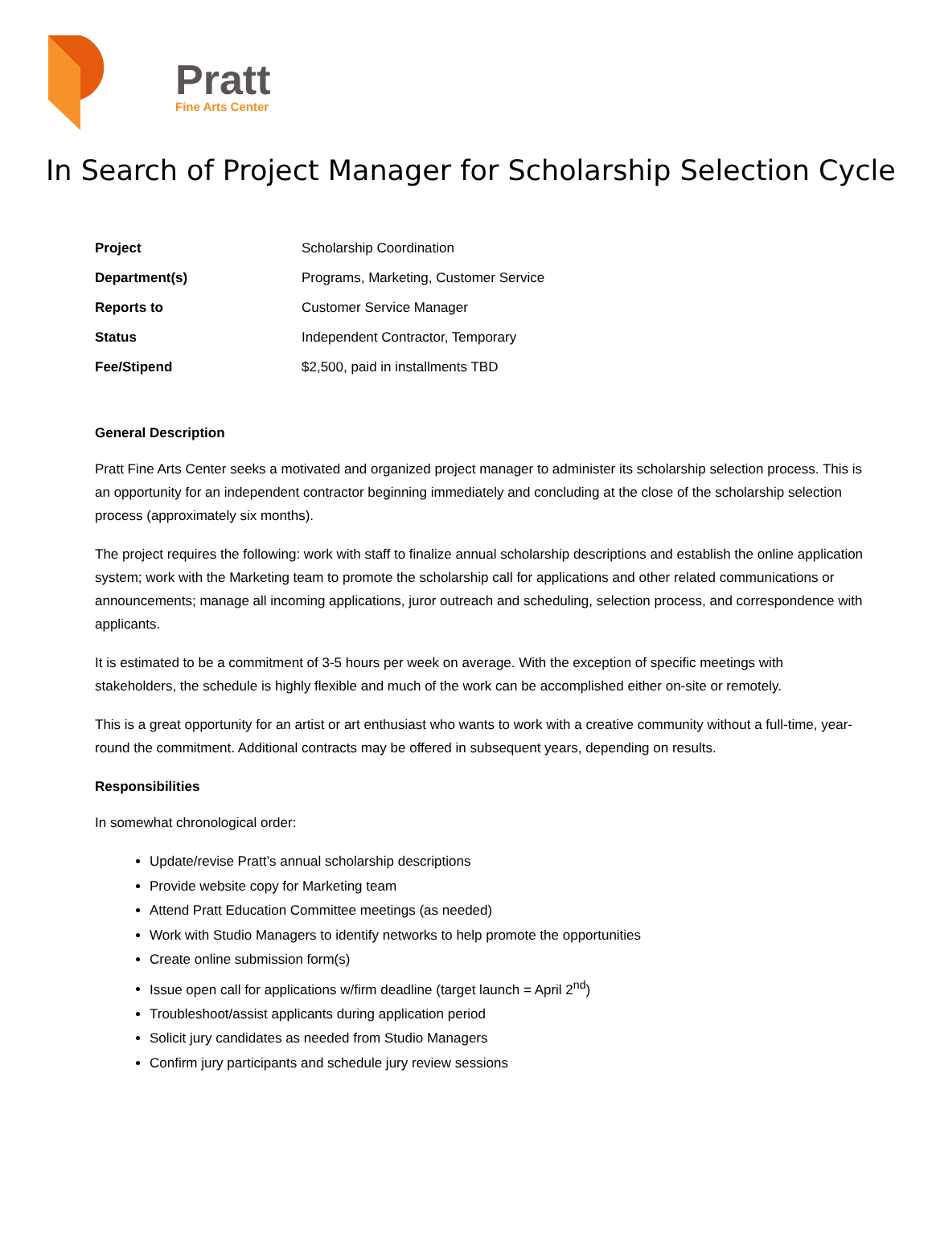Pratt
Fine Arts Center
In Search of Project Manager for Scholarship Selection Cycle
| Project | Scholarship Coordination |
| Department(s) | Programs, Marketing, Customer Service |
| Reports to | Customer Service Manager |
| Status | Independent Contractor, Temporary |
| Fee/Stipend | $2,500, paid in installments TBD |
General Description
Pratt Fine Arts Center seeks a motivated and organized project manager to administer its scholarship selection process. This is an opportunity for an independent contractor beginning immediately and concluding at the close of the scholarship selection process (approximately six months).
The project requires the following: work with staff to finalize annual scholarship descriptions and establish the online application system; work with the Marketing team to promote the scholarship call for applications and other related communications or announcements; manage all incoming applications, juror outreach and scheduling, selection process, and correspondence with applicants.
It is estimated to be a commitment of 3-5 hours per week on average. With the exception of specific meetings with stakeholders, the schedule is highly flexible and much of the work can be accomplished either on-site or remotely.
This is a great opportunity for an artist or art enthusiast who wants to work with a creative community without a full-time, year-round the commitment. Additional contracts may be offered in subsequent years, depending on results.
Responsibilities
In somewhat chronological order:
Update/revise Pratt’s annual scholarship descriptions
Provide website copy for Marketing team
Attend Pratt Education Committee meetings (as needed)
Work with Studio Managers to identify networks to help promote the opportunities
Create online submission form(s)
Issue open call for applications w/firm deadline (target launch = April 2<sup>nd</sup>)
Troubleshoot/assist applicants during application period
Solicit jury candidates as needed from Studio Managers
Confirm jury participants and schedule jury review sessions